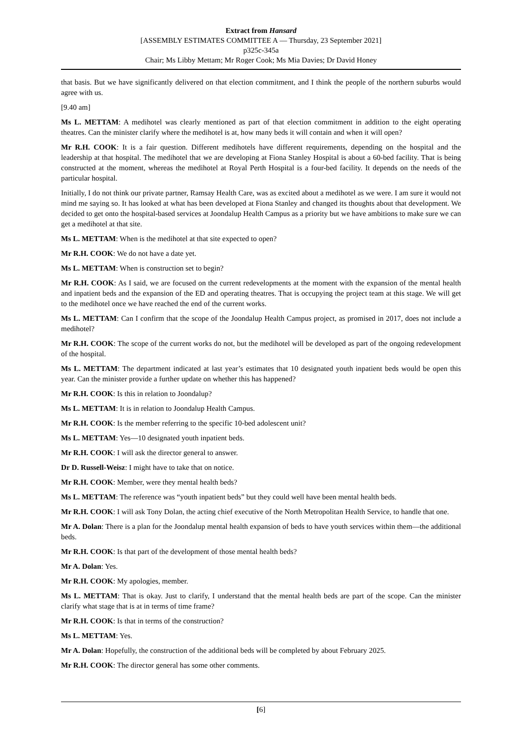Extract from Hansard
[ASSEMBLY ESTIMATES COMMITTEE A — Thursday, 23 September 2021]
p325c-345a
Chair; Ms Libby Mettam; Mr Roger Cook; Ms Mia Davies; Dr David Honey
that basis. But we have significantly delivered on that election commitment, and I think the people of the northern suburbs would agree with us.
[9.40 am]
Ms L. METTAM: A medihotel was clearly mentioned as part of that election commitment in addition to the eight operating theatres. Can the minister clarify where the medihotel is at, how many beds it will contain and when it will open?
Mr R.H. COOK: It is a fair question. Different medihotels have different requirements, depending on the hospital and the leadership at that hospital. The medihotel that we are developing at Fiona Stanley Hospital is about a 60-bed facility. That is being constructed at the moment, whereas the medihotel at Royal Perth Hospital is a four-bed facility. It depends on the needs of the particular hospital.
Initially, I do not think our private partner, Ramsay Health Care, was as excited about a medihotel as we were. I am sure it would not mind me saying so. It has looked at what has been developed at Fiona Stanley and changed its thoughts about that development. We decided to get onto the hospital-based services at Joondalup Health Campus as a priority but we have ambitions to make sure we can get a medihotel at that site.
Ms L. METTAM: When is the medihotel at that site expected to open?
Mr R.H. COOK: We do not have a date yet.
Ms L. METTAM: When is construction set to begin?
Mr R.H. COOK: As I said, we are focused on the current redevelopments at the moment with the expansion of the mental health and inpatient beds and the expansion of the ED and operating theatres. That is occupying the project team at this stage. We will get to the medihotel once we have reached the end of the current works.
Ms L. METTAM: Can I confirm that the scope of the Joondalup Health Campus project, as promised in 2017, does not include a medihotel?
Mr R.H. COOK: The scope of the current works do not, but the medihotel will be developed as part of the ongoing redevelopment of the hospital.
Ms L. METTAM: The department indicated at last year’s estimates that 10 designated youth inpatient beds would be open this year. Can the minister provide a further update on whether this has happened?
Mr R.H. COOK: Is this in relation to Joondalup?
Ms L. METTAM: It is in relation to Joondalup Health Campus.
Mr R.H. COOK: Is the member referring to the specific 10-bed adolescent unit?
Ms L. METTAM: Yes—10 designated youth inpatient beds.
Mr R.H. COOK: I will ask the director general to answer.
Dr D. Russell-Weisz: I might have to take that on notice.
Mr R.H. COOK: Member, were they mental health beds?
Ms L. METTAM: The reference was “youth inpatient beds” but they could well have been mental health beds.
Mr R.H. COOK: I will ask Tony Dolan, the acting chief executive of the North Metropolitan Health Service, to handle that one.
Mr A. Dolan: There is a plan for the Joondalup mental health expansion of beds to have youth services within them—the additional beds.
Mr R.H. COOK: Is that part of the development of those mental health beds?
Mr A. Dolan: Yes.
Mr R.H. COOK: My apologies, member.
Ms L. METTAM: That is okay. Just to clarify, I understand that the mental health beds are part of the scope. Can the minister clarify what stage that is at in terms of time frame?
Mr R.H. COOK: Is that in terms of the construction?
Ms L. METTAM: Yes.
Mr A. Dolan: Hopefully, the construction of the additional beds will be completed by about February 2025.
Mr R.H. COOK: The director general has some other comments.
[6]